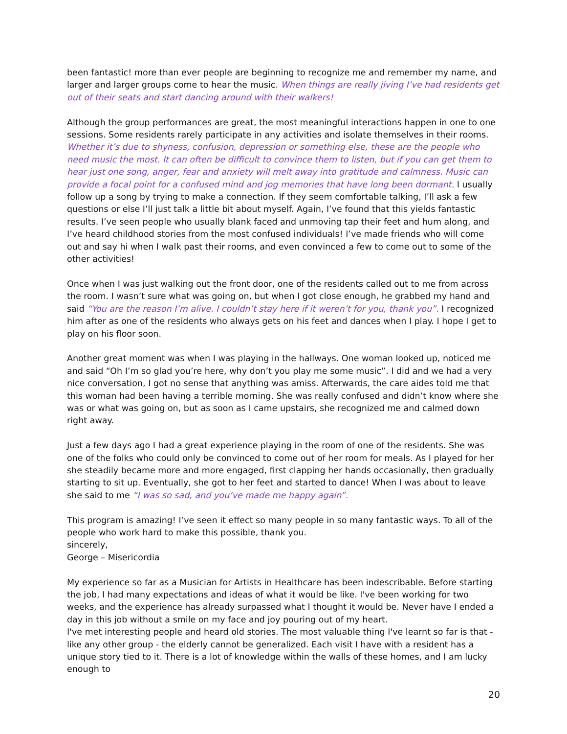been fantastic! more than ever people are beginning to recognize me and remember my name, and larger and larger groups come to hear the music. When things are really jiving I’ve had residents get out of their seats and start dancing around with their walkers!
Although the group performances are great, the most meaningful interactions happen in one to one sessions. Some residents rarely participate in any activities and isolate themselves in their rooms. Whether it’s due to shyness, confusion, depression or something else, these are the people who need music the most. It can often be difficult to convince them to listen, but if you can get them to hear just one song, anger, fear and anxiety will melt away into gratitude and calmness. Music can provide a focal point for a confused mind and jog memories that have long been dormant. I usually follow up a song by trying to make a connection. If they seem comfortable talking, I’ll ask a few questions or else I’ll just talk a little bit about myself. Again, I’ve found that this yields fantastic results. I’ve seen people who usually blank faced and unmoving tap their feet and hum along, and I’ve heard childhood stories from the most confused individuals! I’ve made friends who will come out and say hi when I walk past their rooms, and even convinced a few to come out to some of the other activities!
Once when I was just walking out the front door, one of the residents called out to me from across the room. I wasn’t sure what was going on, but when I got close enough, he grabbed my hand and said “You are the reason I’m alive. I couldn’t stay here if it weren’t for you, thank you”. I recognized him after as one of the residents who always gets on his feet and dances when I play. I hope I get to play on his floor soon.
Another great moment was when I was playing in the hallways. One woman looked up, noticed me and said “Oh I’m so glad you’re here, why don’t you play me some music”. I did and we had a very nice conversation, I got no sense that anything was amiss. Afterwards, the care aides told me that this woman had been having a terrible morning. She was really confused and didn’t know where she was or what was going on, but as soon as I came upstairs, she recognized me and calmed down right away.
Just a few days ago I had a great experience playing in the room of one of the residents. She was one of the folks who could only be convinced to come out of her room for meals. As I played for her she steadily became more and more engaged, first clapping her hands occasionally, then gradually starting to sit up. Eventually, she got to her feet and started to dance! When I was about to leave she said to me “I was so sad, and you’ve made me happy again”.
This program is amazing! I’ve seen it effect so many people in so many fantastic ways. To all of the people who work hard to make this possible, thank you.
sincerely,
George – Misericordia
My experience so far as a Musician for Artists in Healthcare has been indescribable. Before starting the job, I had many expectations and ideas of what it would be like. I've been working for two weeks, and the experience has already surpassed what I thought it would be. Never have I ended a day in this job without a smile on my face and joy pouring out of my heart.
I've met interesting people and heard old stories. The most valuable thing I've learnt so far is that - like any other group - the elderly cannot be generalized. Each visit I have with a resident has a unique story tied to it. There is a lot of knowledge within the walls of these homes, and I am lucky enough to
20